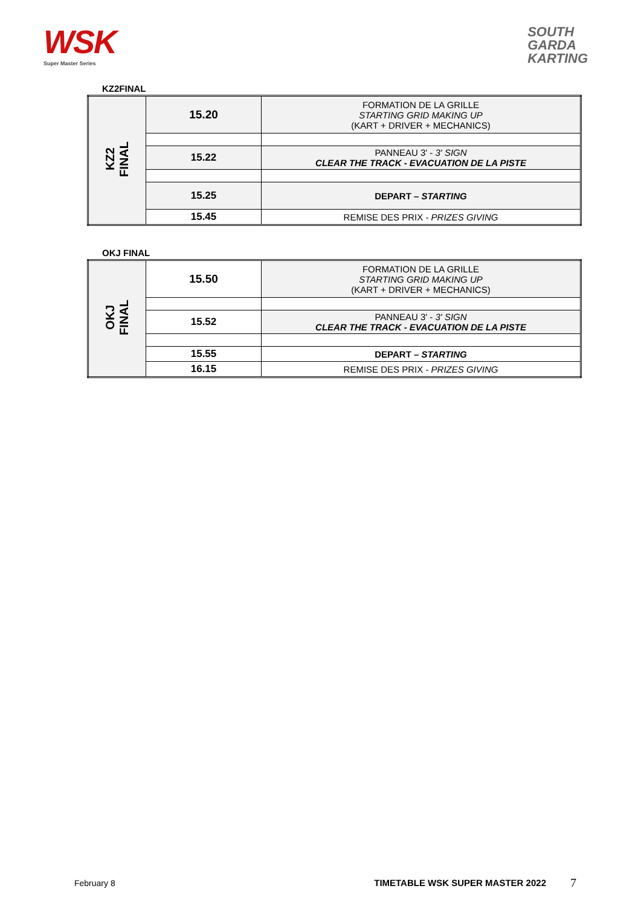WSK
Super Master Series
SOUTH
GARDA
KARTING
KZ2FINAL
| KZ2 FINAL | 15.20 | FORMATION DE LA GRILLE STARTING GRID MAKING UP (KART + DRIVER + MECHANICS) |
| | 15.22 | PANNEAU 3' - 3' SIGN CLEAR THE TRACK - EVACUATION DE LA PISTE |
| | 15.25 | DEPART – STARTING |
| | 15.45 | REMISE DES PRIX - PRIZES GIVING |
OKJ FINAL
| OKJ FINAL | 15.50 | FORMATION DE LA GRILLE STARTING GRID MAKING UP (KART + DRIVER + MECHANICS) |
| | 15.52 | PANNEAU 3' - 3' SIGN CLEAR THE TRACK - EVACUATION DE LA PISTE |
| | 15.55 | DEPART – STARTING |
| | 16.15 | REMISE DES PRIX - PRIZES GIVING |
February 8 TIMETABLE WSK SUPER MASTER 2022 7